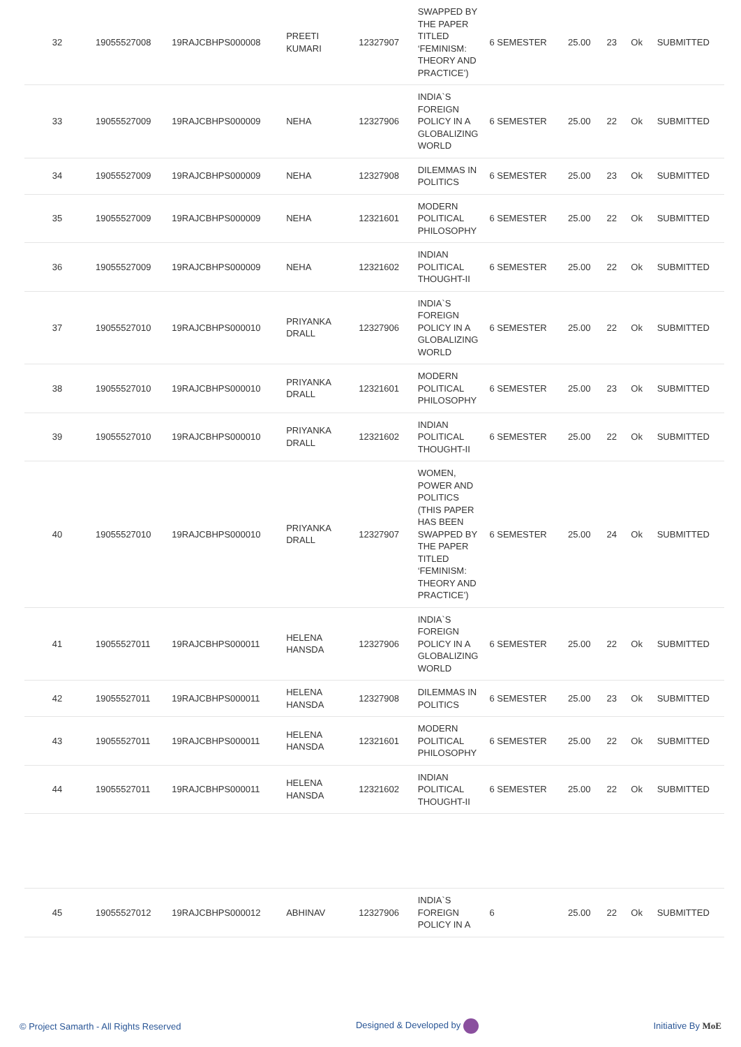| 32 | 19055527008 | 19RAJCBHPS000008 | PREETI KUMARI | 12327907 | SWAPPED BY THE PAPER TITLED ‘FEMINISM: THEORY AND PRACTICE’) | 6 SEMESTER | 25.00 | 23 | Ok | SUBMITTED |
| 33 | 19055527009 | 19RAJCBHPS000009 | NEHA | 12327906 | INDIA`S FOREIGN POLICY IN A GLOBALIZING WORLD | 6 SEMESTER | 25.00 | 22 | Ok | SUBMITTED |
| 34 | 19055527009 | 19RAJCBHPS000009 | NEHA | 12327908 | DILEMMAS IN POLITICS | 6 SEMESTER | 25.00 | 23 | Ok | SUBMITTED |
| 35 | 19055527009 | 19RAJCBHPS000009 | NEHA | 12321601 | MODERN POLITICAL PHILOSOPHY | 6 SEMESTER | 25.00 | 22 | Ok | SUBMITTED |
| 36 | 19055527009 | 19RAJCBHPS000009 | NEHA | 12321602 | INDIAN POLITICAL THOUGHT-II | 6 SEMESTER | 25.00 | 22 | Ok | SUBMITTED |
| 37 | 19055527010 | 19RAJCBHPS000010 | PRIYANKA DRALL | 12327906 | INDIA`S FOREIGN POLICY IN A GLOBALIZING WORLD | 6 SEMESTER | 25.00 | 22 | Ok | SUBMITTED |
| 38 | 19055527010 | 19RAJCBHPS000010 | PRIYANKA DRALL | 12321601 | MODERN POLITICAL PHILOSOPHY | 6 SEMESTER | 25.00 | 23 | Ok | SUBMITTED |
| 39 | 19055527010 | 19RAJCBHPS000010 | PRIYANKA DRALL | 12321602 | INDIAN POLITICAL THOUGHT-II | 6 SEMESTER | 25.00 | 22 | Ok | SUBMITTED |
| 40 | 19055527010 | 19RAJCBHPS000010 | PRIYANKA DRALL | 12327907 | WOMEN, POWER AND POLITICS (THIS PAPER HAS BEEN SWAPPED BY THE PAPER TITLED ‘FEMINISM: THEORY AND PRACTICE’) | 6 SEMESTER | 25.00 | 24 | Ok | SUBMITTED |
| 41 | 19055527011 | 19RAJCBHPS000011 | HELENA HANSDA | 12327906 | INDIA`S FOREIGN POLICY IN A GLOBALIZING WORLD | 6 SEMESTER | 25.00 | 22 | Ok | SUBMITTED |
| 42 | 19055527011 | 19RAJCBHPS000011 | HELENA HANSDA | 12327908 | DILEMMAS IN POLITICS | 6 SEMESTER | 25.00 | 23 | Ok | SUBMITTED |
| 43 | 19055527011 | 19RAJCBHPS000011 | HELENA HANSDA | 12321601 | MODERN POLITICAL PHILOSOPHY | 6 SEMESTER | 25.00 | 22 | Ok | SUBMITTED |
| 44 | 19055527011 | 19RAJCBHPS000011 | HELENA HANSDA | 12321602 | INDIAN POLITICAL THOUGHT-II | 6 SEMESTER | 25.00 | 22 | Ok | SUBMITTED |
| 45 | 19055527012 | 19RAJCBHPS000012 | ABHINAV | 12327906 | INDIA`S FOREIGN POLICY IN A | 6 | 25.00 | 22 | Ok | SUBMITTED |
© Project Samarth - All Rights Reserved Designed & Developed by Initiative By MoE